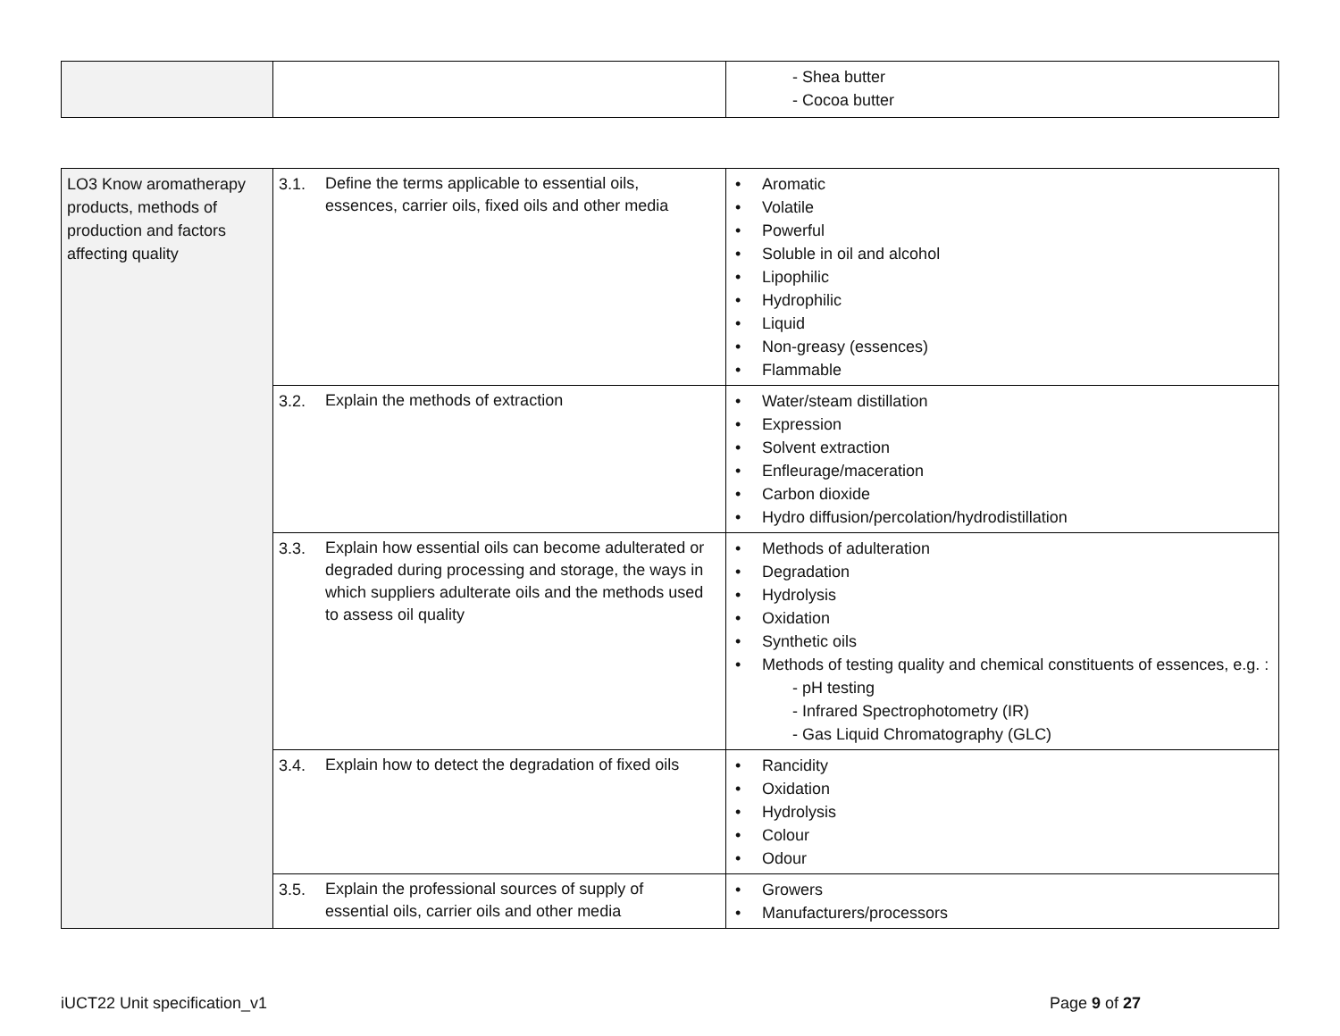| | | - Shea butter - Cocoa butter |
| LO3 Know aromatherapy products, methods of production and factors affecting quality | 3.1. Define the terms applicable to essential oils, essences, carrier oils, fixed oils and other media | Aromatic Volatile Powerful Soluble in oil and alcohol Lipophilic Hydrophilic Liquid Non-greasy (essences) Flammable |
| | 3.2. Explain the methods of extraction | Water/steam distillation Expression Solvent extraction Enfleurage/maceration Carbon dioxide Hydro diffusion/percolation/hydrodistillation |
| | 3.3. Explain how essential oils can become adulterated or degraded during processing and storage, the ways in which suppliers adulterate oils and the methods used to assess oil quality | Methods of adulteration Degradation Hydrolysis Oxidation Synthetic oils Methods of testing quality and chemical constituents of essences, e.g. : - pH testing - Infrared Spectrophotometry (IR) - Gas Liquid Chromatography (GLC) |
| | 3.4. Explain how to detect the degradation of fixed oils | Rancidity Oxidation Hydrolysis Colour Odour |
| | 3.5. Explain the professional sources of supply of essential oils, carrier oils and other media | Growers Manufacturers/processors |
iUCT22 Unit specification_v1 Page 9 of 27